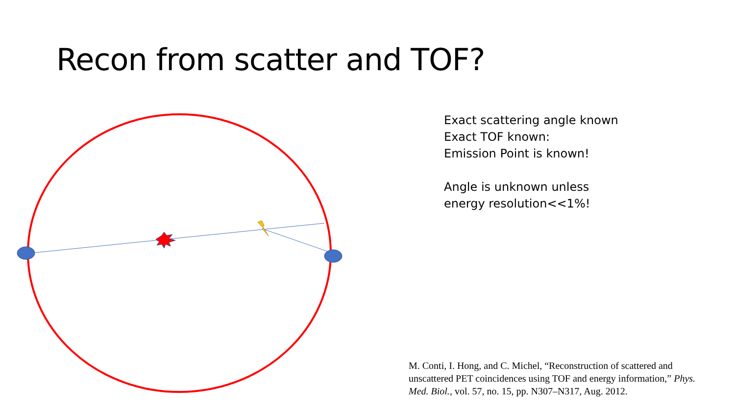Recon from scatter and TOF?
Exact scattering angle known
Exact TOF known:
Emission Point is known!
Angle is unknown unless
energy resolution<<1%!
M. Conti, I. Hong, and C. Michel, “Reconstruction of scattered and unscattered PET coincidences using TOF and energy information,” Phys. Med. Biol., vol. 57, no. 15, pp. N307–N317, Aug. 2012.